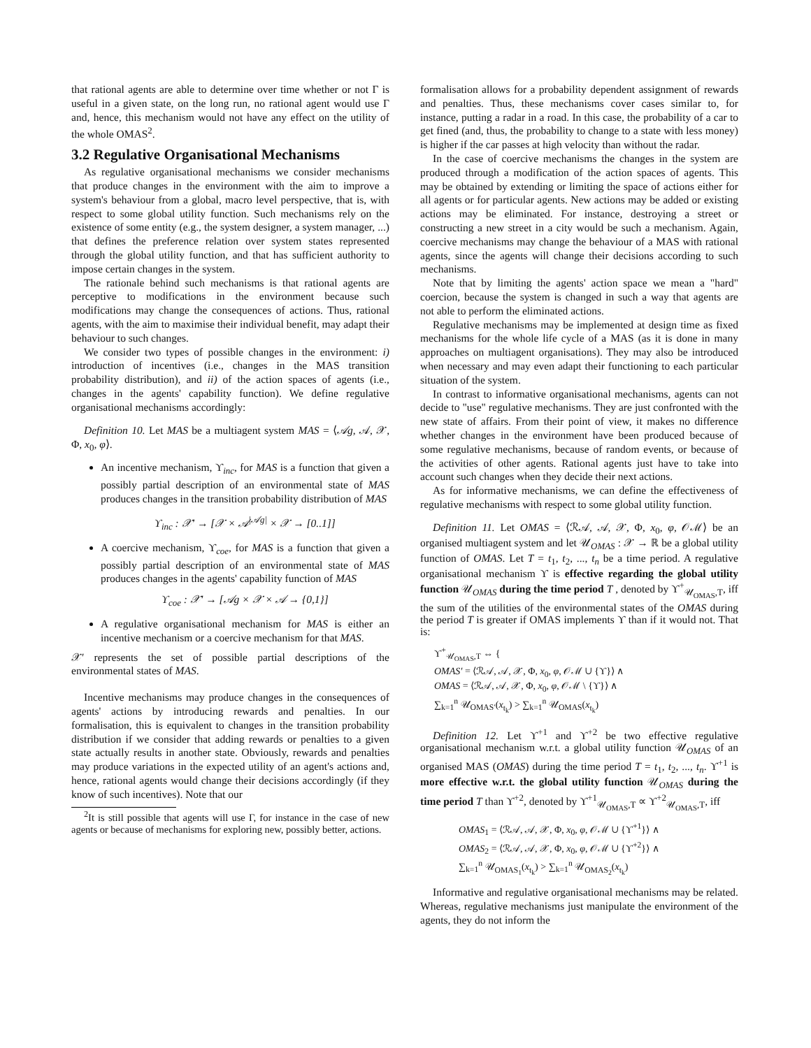that rational agents are able to determine over time whether or not Γ is useful in a given state, on the long run, no rational agent would use Γ and, hence, this mechanism would not have any effect on the utility of the whole OMAS<sup>2</sup>.
3.2 Regulative Organisational Mechanisms
As regulative organisational mechanisms we consider mechanisms that produce changes in the environment with the aim to improve a system's behaviour from a global, macro level perspective, that is, with respect to some global utility function. Such mechanisms rely on the existence of some entity (e.g., the system designer, a system manager, ...) that defines the preference relation over system states represented through the global utility function, and that has sufficient authority to impose certain changes in the system.
The rationale behind such mechanisms is that rational agents are perceptive to modifications in the environment because such modifications may change the consequences of actions. Thus, rational agents, with the aim to maximise their individual benefit, may adapt their behaviour to such changes.
We consider two types of possible changes in the environment: i) introduction of incentives (i.e., changes in the MAS transition probability distribution), and ii) of the action spaces of agents (i.e., changes in the agents' capability function). We define regulative organisational mechanisms accordingly:
Definition 10. Let MAS be a multiagent system MAS = ⟨𝒜g, 𝒜, 𝒳, Φ, x<sub>0</sub>, φ⟩.
An incentive mechanism, ϒ<sub>inc</sub>, for MAS is a function that given a possibly partial description of an environmental state of MAS produces changes in the transition probability distribution of MAS
ϒ<sub>inc</sub> : 𝒳′ → [𝒳 × 𝒜<sup>|𝒜g|</sup> × 𝒳 → [0..1]]
A coercive mechanism, ϒ<sub>coe</sub>, for MAS is a function that given a possibly partial description of an environmental state of MAS produces changes in the agents' capability function of MAS
ϒ<sub>coe</sub> : 𝒳′ → [𝒜g × 𝒳 × 𝒜 → {0,1}]
A regulative organisational mechanism for MAS is either an incentive mechanism or a coercive mechanism for that MAS.
𝒳′ represents the set of possible partial descriptions of the environmental states of MAS.
Incentive mechanisms may produce changes in the consequences of agents' actions by introducing rewards and penalties. In our formalisation, this is equivalent to changes in the transition probability distribution if we consider that adding rewards or penalties to a given state actually results in another state. Obviously, rewards and penalties may produce variations in the expected utility of an agent's actions and, hence, rational agents would change their decisions accordingly (if they know of such incentives). Note that our
<sup>2</sup> It is still possible that agents will use Γ, for instance in the case of new agents or because of mechanisms for exploring new, possibly better, actions.
formalisation allows for a probability dependent assignment of rewards and penalties. Thus, these mechanisms cover cases similar to, for instance, putting a radar in a road. In this case, the probability of a car to get fined (and, thus, the probability to change to a state with less money) is higher if the car passes at high velocity than without the radar.
In the case of coercive mechanisms the changes in the system are produced through a modification of the action spaces of agents. This may be obtained by extending or limiting the space of actions either for all agents or for particular agents. New actions may be added or existing actions may be eliminated. For instance, destroying a street or constructing a new street in a city would be such a mechanism. Again, coercive mechanisms may change the behaviour of a MAS with rational agents, since the agents will change their decisions according to such mechanisms.
Note that by limiting the agents' action space we mean a "hard" coercion, because the system is changed in such a way that agents are not able to perform the eliminated actions.
Regulative mechanisms may be implemented at design time as fixed mechanisms for the whole life cycle of a MAS (as it is done in many approaches on multiagent organisations). They may also be introduced when necessary and may even adapt their functioning to each particular situation of the system.
In contrast to informative organisational mechanisms, agents can not decide to "use" regulative mechanisms. They are just confronted with the new state of affairs. From their point of view, it makes no difference whether changes in the environment have been produced because of some regulative mechanisms, because of random events, or because of the activities of other agents. Rational agents just have to take into account such changes when they decide their next actions.
As for informative mechanisms, we can define the effectiveness of regulative mechanisms with respect to some global utility function.
Definition 11. Let OMAS = ⟨ℛ𝒜, 𝒜, 𝒳, Φ, x<sub>0</sub>, φ, 𝒪ℳ⟩ be an organised multiagent system and let 𝒰<sub>OMAS</sub> : 𝒳 → ℝ be a global utility function of OMAS. Let T = t<sub>1</sub>, t<sub>2</sub>, ..., t<sub>n</sub> be a time period. A regulative organisational mechanism ϒ is effective regarding the global utility function 𝒰<sub>OMAS</sub> during the time period T , denoted by ϒ<sup>+</sup><sub>𝒰<sub>OMAS</sub>,T</sub>, iff the sum of the utilities of the environmental states of the OMAS during the period T is greater if OMAS implements ϒ than if it would not. That is:
ϒ<sup>+</sup><sub>𝒰<sub>OMAS</sub>,T</sub> ⇔ {
OMAS′ = ⟨ℛ𝒜, 𝒜, 𝒳, Φ, x<sub>0</sub>, φ, 𝒪ℳ ∪ {ϒ}⟩ ∧
OMAS = ⟨ℛ𝒜, 𝒜, 𝒳, Φ, x<sub>0</sub>, φ, 𝒪ℳ \ {ϒ}⟩ ∧
∑<sub>k=1</sub><sup>n</sup> 𝒰<sub>OMAS′</sub>(x<sub>t<sub>k</sub></sub>) > ∑<sub>k=1</sub><sup>n</sup> 𝒰<sub>OMAS</sub>(x<sub>t<sub>k</sub></sub>)
Definition 12. Let ϒ<sup>+1</sup> and ϒ<sup>+2</sup> be two effective regulative organisational mechanism w.r.t. a global utility function 𝒰<sub>OMAS</sub> of an organised MAS (OMAS) during the time period T = t<sub>1</sub>, t<sub>2</sub>, ..., t<sub>n</sub>. ϒ<sup>+1</sup> is more effective w.r.t. the global utility function 𝒰<sub>OMAS</sub> during the time period T than ϒ<sup>+2</sup>, denoted by ϒ<sup>+1</sup><sub>𝒰<sub>OMAS</sub>,T</sub> ∝ ϒ<sup>+2</sup><sub>𝒰<sub>OMAS</sub>,T</sub>, iff
OMAS<sub>1</sub> = ⟨ℛ𝒜, 𝒜, 𝒳, Φ, x<sub>0</sub>, φ, 𝒪ℳ ∪ {ϒ<sup>+1</sup>}⟩ ∧
OMAS<sub>2</sub> = ⟨ℛ𝒜, 𝒜, 𝒳, Φ, x<sub>0</sub>, φ, 𝒪ℳ ∪ {ϒ<sup>+2</sup>}⟩ ∧
∑<sub>k=1</sub><sup>n</sup> 𝒰<sub>OMAS<sub>1</sub></sub>(x<sub>t<sub>k</sub></sub>) > ∑<sub>k=1</sub><sup>n</sup> 𝒰<sub>OMAS<sub>2</sub></sub>(x<sub>t<sub>k</sub></sub>)
Informative and regulative organisational mechanisms may be related. Whereas, regulative mechanisms just manipulate the environment of the agents, they do not inform the